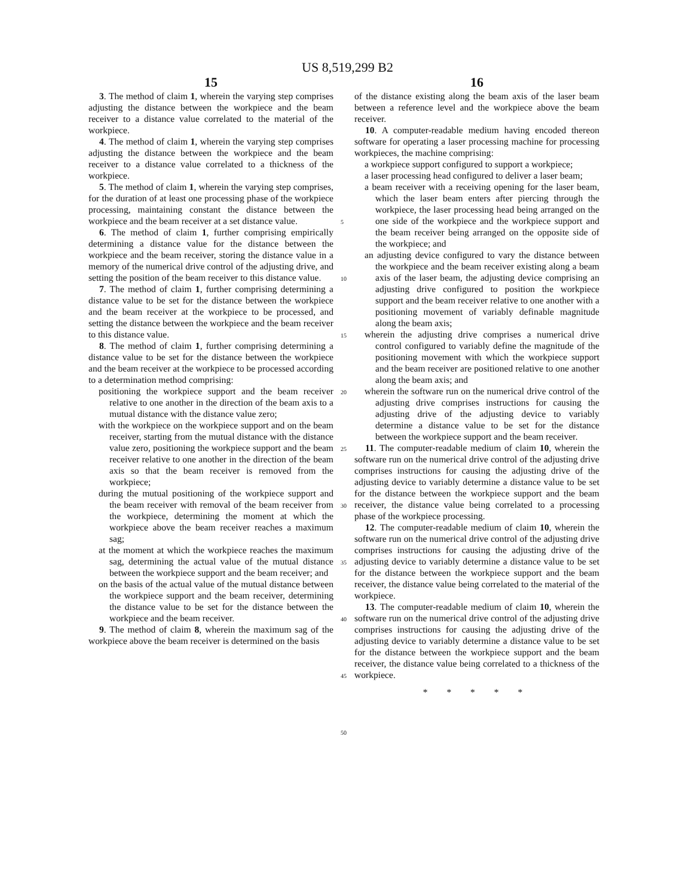US 8,519,299 B2
15
3. The method of claim 1, wherein the varying step comprises adjusting the distance between the workpiece and the beam receiver to a distance value correlated to the material of the workpiece.
4. The method of claim 1, wherein the varying step comprises adjusting the distance between the workpiece and the beam receiver to a distance value correlated to a thickness of the workpiece.
5. The method of claim 1, wherein the varying step comprises, for the duration of at least one processing phase of the workpiece processing, maintaining constant the distance between the workpiece and the beam receiver at a set distance value.
6. The method of claim 1, further comprising empirically determining a distance value for the distance between the workpiece and the beam receiver, storing the distance value in a memory of the numerical drive control of the adjusting drive, and setting the position of the beam receiver to this distance value.
7. The method of claim 1, further comprising determining a distance value to be set for the distance between the workpiece and the beam receiver at the workpiece to be processed, and setting the distance between the workpiece and the beam receiver to this distance value.
8. The method of claim 1, further comprising determining a distance value to be set for the distance between the workpiece and the beam receiver at the workpiece to be processed according to a determination method comprising:
positioning the workpiece support and the beam receiver relative to one another in the direction of the beam axis to a mutual distance with the distance value zero;
with the workpiece on the workpiece support and on the beam receiver, starting from the mutual distance with the distance value zero, positioning the workpiece support and the beam receiver relative to one another in the direction of the beam axis so that the beam receiver is removed from the workpiece;
during the mutual positioning of the workpiece support and the beam receiver with removal of the beam receiver from the workpiece, determining the moment at which the workpiece above the beam receiver reaches a maximum sag;
at the moment at which the workpiece reaches the maximum sag, determining the actual value of the mutual distance between the workpiece support and the beam receiver; and
on the basis of the actual value of the mutual distance between the workpiece support and the beam receiver, determining the distance value to be set for the distance between the workpiece and the beam receiver.
9. The method of claim 8, wherein the maximum sag of the workpiece above the beam receiver is determined on the basis
5
10
15
20
25
30
35
40
45
50
16
of the distance existing along the beam axis of the laser beam between a reference level and the workpiece above the beam receiver.
10. A computer-readable medium having encoded thereon software for operating a laser processing machine for processing workpieces, the machine comprising:
a workpiece support configured to support a workpiece;
a laser processing head configured to deliver a laser beam;
a beam receiver with a receiving opening for the laser beam, which the laser beam enters after piercing through the workpiece, the laser processing head being arranged on the one side of the workpiece and the workpiece support and the beam receiver being arranged on the opposite side of the workpiece; and
an adjusting device configured to vary the distance between the workpiece and the beam receiver existing along a beam axis of the laser beam, the adjusting device comprising an adjusting drive configured to position the workpiece support and the beam receiver relative to one another with a positioning movement of variably definable magnitude along the beam axis;
wherein the adjusting drive comprises a numerical drive control configured to variably define the magnitude of the positioning movement with which the workpiece support and the beam receiver are positioned relative to one another along the beam axis; and
wherein the software run on the numerical drive control of the adjusting drive comprises instructions for causing the adjusting drive of the adjusting device to variably determine a distance value to be set for the distance between the workpiece support and the beam receiver.
11. The computer-readable medium of claim 10, wherein the software run on the numerical drive control of the adjusting drive comprises instructions for causing the adjusting drive of the adjusting device to variably determine a distance value to be set for the distance between the workpiece support and the beam receiver, the distance value being correlated to a processing phase of the workpiece processing.
12. The computer-readable medium of claim 10, wherein the software run on the numerical drive control of the adjusting drive comprises instructions for causing the adjusting drive of the adjusting device to variably determine a distance value to be set for the distance between the workpiece support and the beam receiver, the distance value being correlated to the material of the workpiece.
13. The computer-readable medium of claim 10, wherein the software run on the numerical drive control of the adjusting drive comprises instructions for causing the adjusting drive of the adjusting device to variably determine a distance value to be set for the distance between the workpiece support and the beam receiver, the distance value being correlated to a thickness of the workpiece.
* * * * *